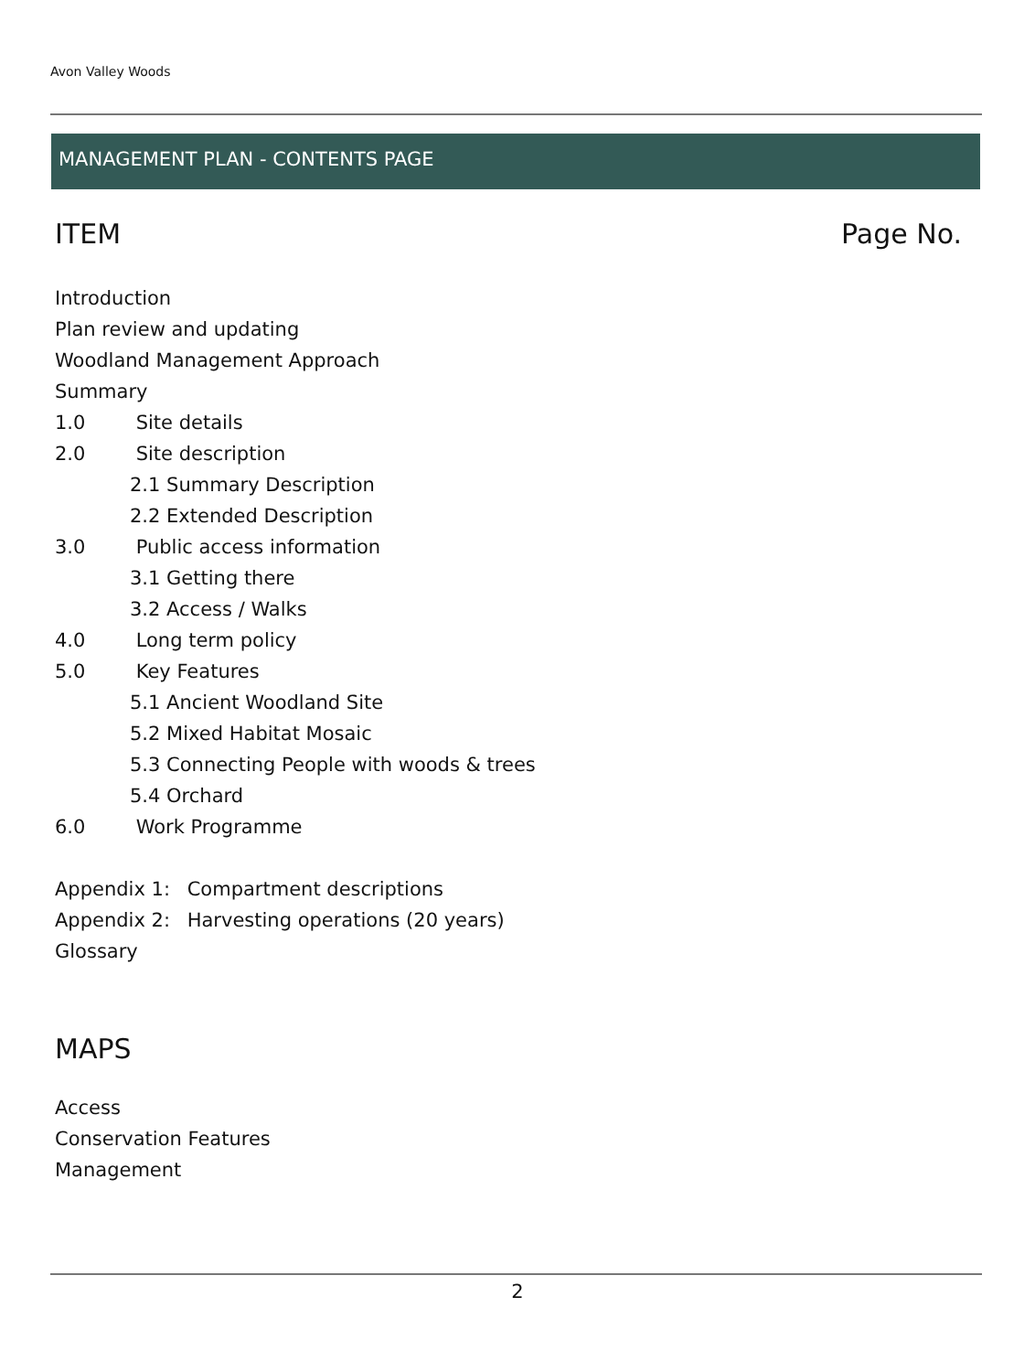Avon Valley Woods
MANAGEMENT PLAN - CONTENTS PAGE
ITEM Page No.
Introduction
Plan review and updating
Woodland Management Approach
Summary
1.0 Site details
2.0 Site description
2.1 Summary Description
2.2 Extended Description
3.0 Public access information
3.1 Getting there
3.2 Access / Walks
4.0 Long term policy
5.0 Key Features
5.1 Ancient Woodland Site
5.2 Mixed Habitat Mosaic
5.3 Connecting People with woods & trees
5.4 Orchard
6.0 Work Programme
Appendix 1: Compartment descriptions
Appendix 2: Harvesting operations (20 years)
Glossary
MAPS
Access
Conservation Features
Management
2